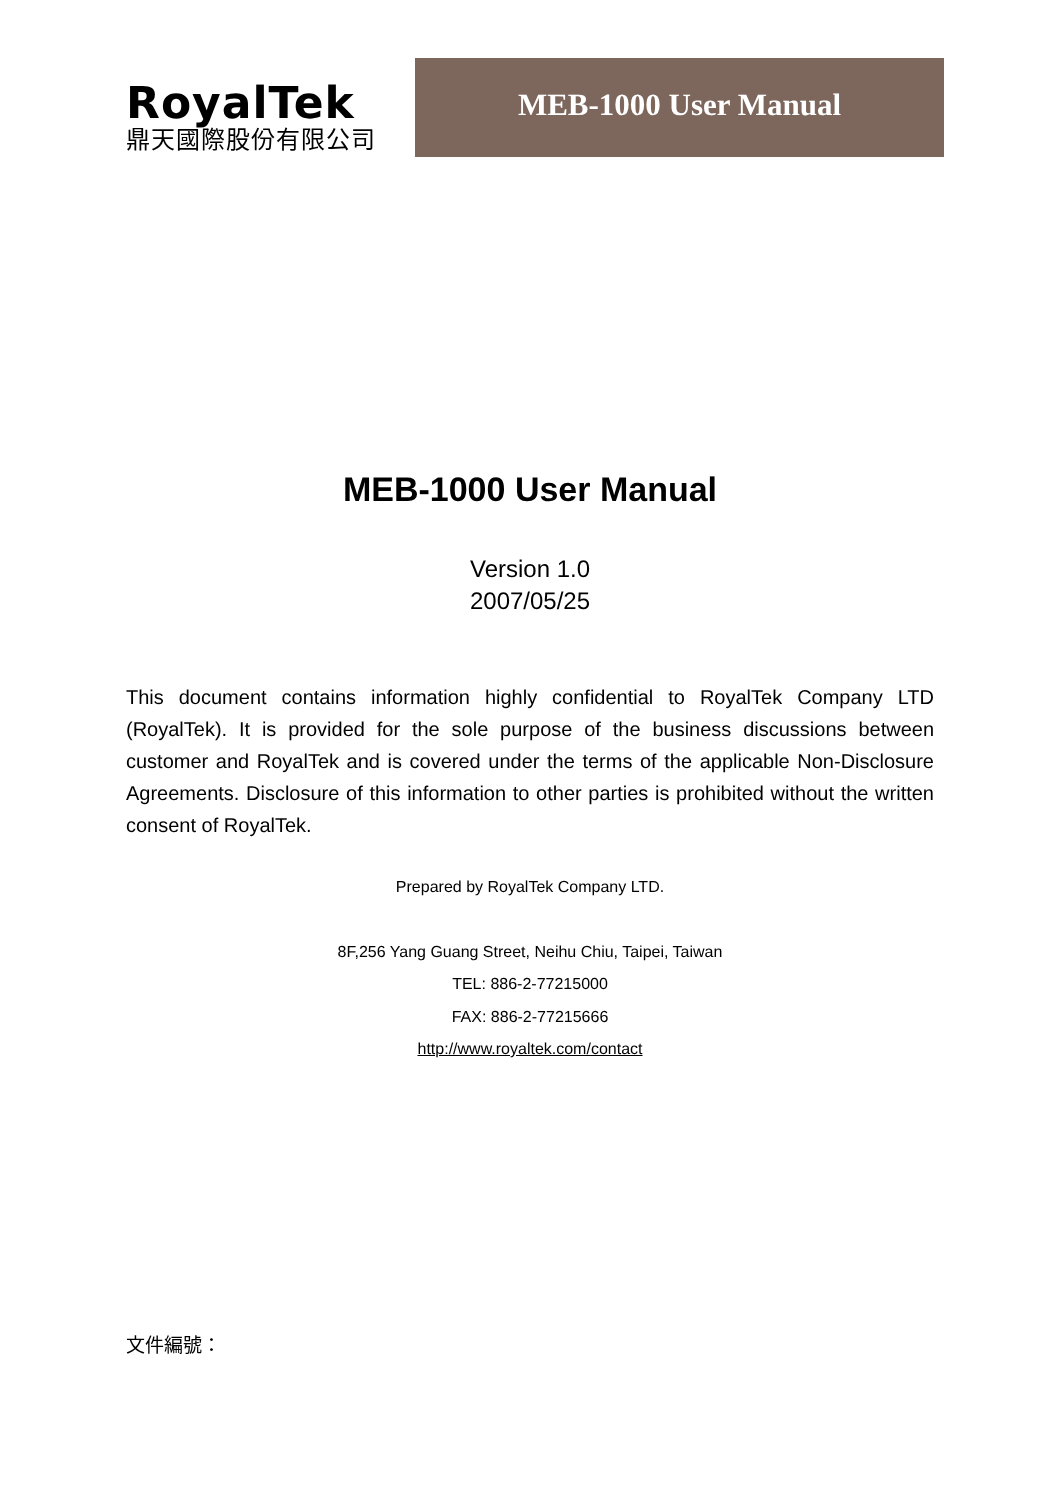RoyalTek
鼎天國際股份有限公司
MEB-1000 User Manual
MEB-1000 User Manual
Version 1.0
2007/05/25
This document contains information highly confidential to RoyalTek Company LTD (RoyalTek). It is provided for the sole purpose of the business discussions between customer and RoyalTek and is covered under the terms of the applicable Non-Disclosure Agreements. Disclosure of this information to other parties is prohibited without the written consent of RoyalTek.
Prepared by RoyalTek Company LTD.
8F,256 Yang Guang Street, Neihu Chiu, Taipei, Taiwan
TEL: 886-2-77215000
FAX: 886-2-77215666
http://www.royaltek.com/contact
文件編號：